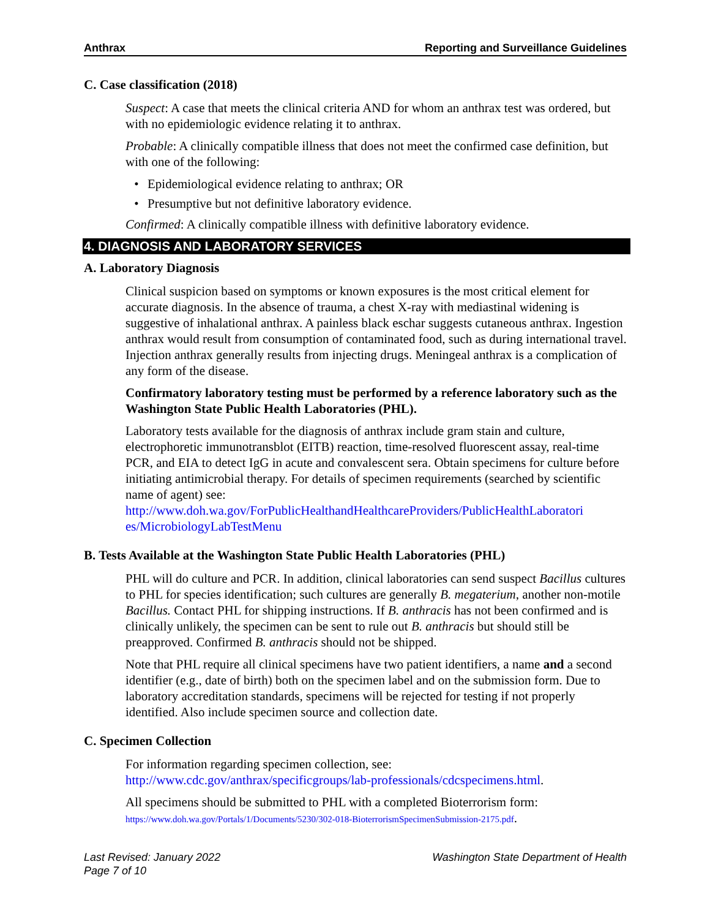Anthrax Reporting and Surveillance Guidelines
C. Case classification (2018)
Suspect: A case that meets the clinical criteria AND for whom an anthrax test was ordered, but with no epidemiologic evidence relating it to anthrax.
Probable: A clinically compatible illness that does not meet the confirmed case definition, but with one of the following:
• Epidemiological evidence relating to anthrax; OR
• Presumptive but not definitive laboratory evidence.
Confirmed: A clinically compatible illness with definitive laboratory evidence.
4. DIAGNOSIS AND LABORATORY SERVICES
A. Laboratory Diagnosis
Clinical suspicion based on symptoms or known exposures is the most critical element for accurate diagnosis. In the absence of trauma, a chest X-ray with mediastinal widening is suggestive of inhalational anthrax. A painless black eschar suggests cutaneous anthrax. Ingestion anthrax would result from consumption of contaminated food, such as during international travel. Injection anthrax generally results from injecting drugs. Meningeal anthrax is a complication of any form of the disease.
Confirmatory laboratory testing must be performed by a reference laboratory such as the Washington State Public Health Laboratories (PHL).
Laboratory tests available for the diagnosis of anthrax include gram stain and culture, electrophoretic immunotransblot (EITB) reaction, time-resolved fluorescent assay, real-time PCR, and EIA to detect IgG in acute and convalescent sera. Obtain specimens for culture before initiating antimicrobial therapy. For details of specimen requirements (searched by scientific name of agent) see: http://www.doh.wa.gov/ForPublicHealthandHealthcareProviders/PublicHealthLaboratori es/MicrobiologyLabTestMenu
B. Tests Available at the Washington State Public Health Laboratories (PHL)
PHL will do culture and PCR. In addition, clinical laboratories can send suspect Bacillus cultures to PHL for species identification; such cultures are generally B. megaterium, another non-motile Bacillus. Contact PHL for shipping instructions. If B. anthracis has not been confirmed and is clinically unlikely, the specimen can be sent to rule out B. anthracis but should still be preapproved. Confirmed B. anthracis should not be shipped.
Note that PHL require all clinical specimens have two patient identifiers, a name and a second identifier (e.g., date of birth) both on the specimen label and on the submission form. Due to laboratory accreditation standards, specimens will be rejected for testing if not properly identified. Also include specimen source and collection date.
C. Specimen Collection
For information regarding specimen collection, see: http://www.cdc.gov/anthrax/specificgroups/lab-professionals/cdcspecimens.html.
All specimens should be submitted to PHL with a completed Bioterrorism form: https://www.doh.wa.gov/Portals/1/Documents/5230/302-018-BioterrorismSpecimenSubmission-2175.pdf.
Last Revised: January 2022
Page 7 of 10
Washington State Department of Health